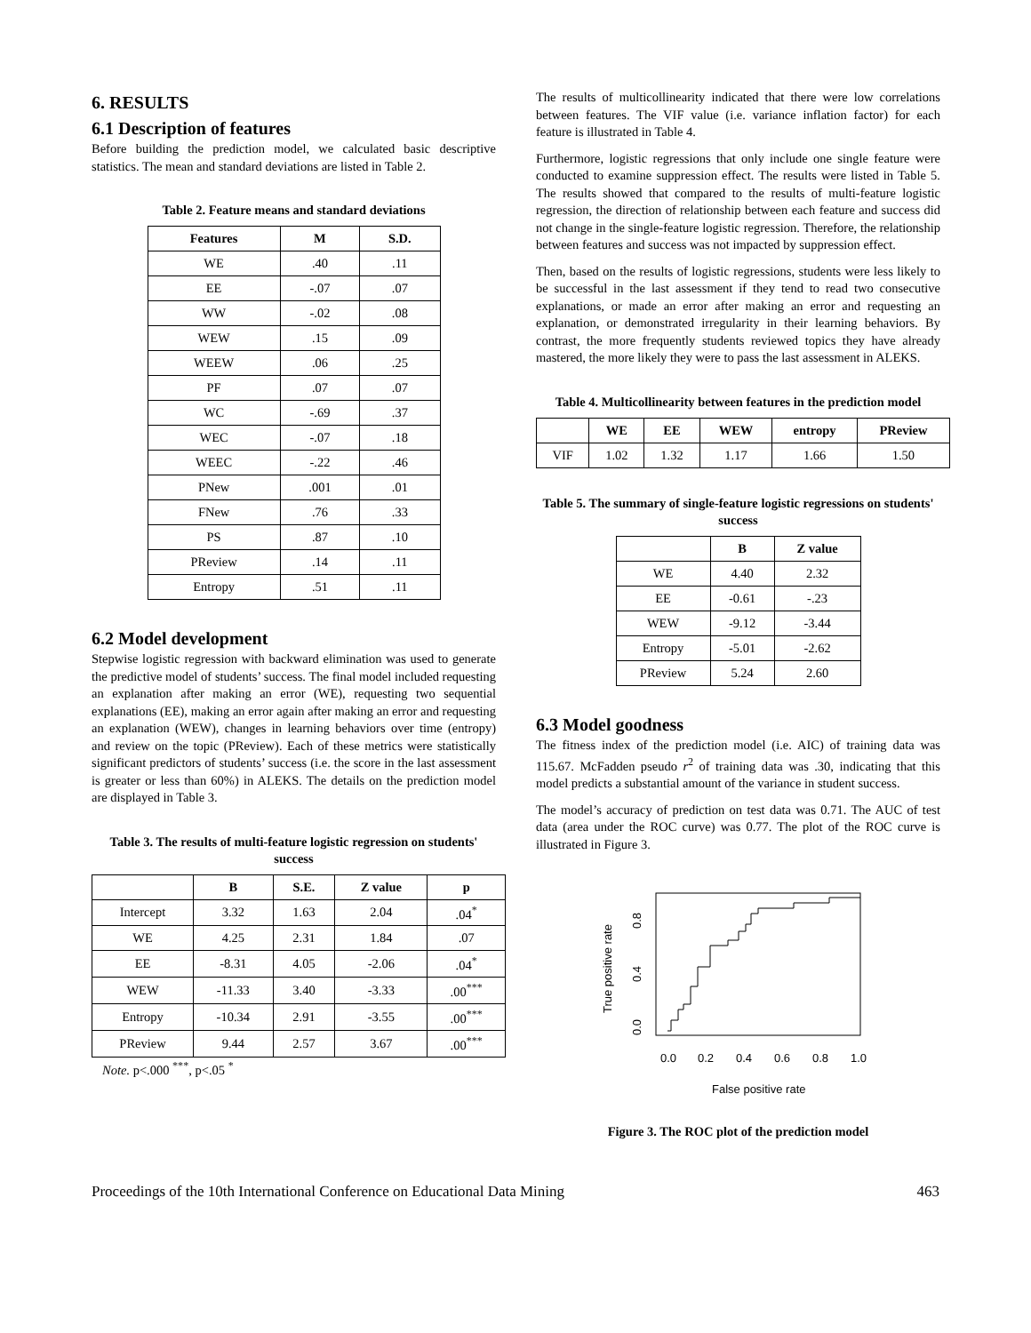6. RESULTS
6.1 Description of features
Before building the prediction model, we calculated basic descriptive statistics. The mean and standard deviations are listed in Table 2.
Table 2. Feature means and standard deviations
| Features | M | S.D. |
| --- | --- | --- |
| WE | .40 | .11 |
| EE | -.07 | .07 |
| WW | -.02 | .08 |
| WEW | .15 | .09 |
| WEEW | .06 | .25 |
| PF | .07 | .07 |
| WC | -.69 | .37 |
| WEC | -.07 | .18 |
| WEEC | -.22 | .46 |
| PNew | .001 | .01 |
| FNew | .76 | .33 |
| PS | .87 | .10 |
| PReview | .14 | .11 |
| Entropy | .51 | .11 |
6.2 Model development
Stepwise logistic regression with backward elimination was used to generate the predictive model of students’ success. The final model included requesting an explanation after making an error (WE), requesting two sequential explanations (EE), making an error again after making an error and requesting an explanation (WEW), changes in learning behaviors over time (entropy) and review on the topic (PReview). Each of these metrics were statistically significant predictors of students’ success (i.e. the score in the last assessment is greater or less than 60%) in ALEKS. The details on the prediction model are displayed in Table 3.
Table 3. The results of multi-feature logistic regression on students' success
| | B | S.E. | Z value | p |
| --- | --- | --- | --- | --- |
| Intercept | 3.32 | 1.63 | 2.04 | .04<sup>*</sup> |
| WE | 4.25 | 2.31 | 1.84 | .07 |
| EE | -8.31 | 4.05 | -2.06 | .04<sup>*</sup> |
| WEW | -11.33 | 3.40 | -3.33 | .00<sup>***</sup> |
| Entropy | -10.34 | 2.91 | -3.55 | .00<sup>***</sup> |
| PReview | 9.44 | 2.57 | 3.67 | .00<sup>***</sup> |
Note. p<.000 <sup>***</sup>, p<.05 <sup>*</sup>
The results of multicollinearity indicated that there were low correlations between features. The VIF value (i.e. variance inflation factor) for each feature is illustrated in Table 4.
Furthermore, logistic regressions that only include one single feature were conducted to examine suppression effect. The results were listed in Table 5. The results showed that compared to the results of multi-feature logistic regression, the direction of relationship between each feature and success did not change in the single-feature logistic regression. Therefore, the relationship between features and success was not impacted by suppression effect.
Then, based on the results of logistic regressions, students were less likely to be successful in the last assessment if they tend to read two consecutive explanations, or made an error after making an error and requesting an explanation, or demonstrated irregularity in their learning behaviors. By contrast, the more frequently students reviewed topics they have already mastered, the more likely they were to pass the last assessment in ALEKS.
Table 4. Multicollinearity between features in the prediction model
| | WE | EE | WEW | entropy | PReview |
| --- | --- | --- | --- | --- | --- |
| VIF | 1.02 | 1.32 | 1.17 | 1.66 | 1.50 |
Table 5. The summary of single-feature logistic regressions on students' success
| | B | Z value |
| --- | --- | --- |
| WE | 4.40 | 2.32 |
| EE | -0.61 | -.23 |
| WEW | -9.12 | -3.44 |
| Entropy | -5.01 | -2.62 |
| PReview | 5.24 | 2.60 |
6.3 Model goodness
The fitness index of the prediction model (i.e. AIC) of training data was 115.67. McFadden pseudo r<sup>2</sup> of training data was .30, indicating that this model predicts a substantial amount of the variance in student success.
The model’s accuracy of prediction on test data was 0.71. The AUC of test data (area under the ROC curve) was 0.77. The plot of the ROC curve is illustrated in Figure 3.
0.0
0.2
0.4
0.6
0.8
1.0
False positive rate
0.0
0.4
0.8
True positive rate
Figure 3. The ROC plot of the prediction model
Proceedings of the 10th International Conference on Educational Data Mining 463